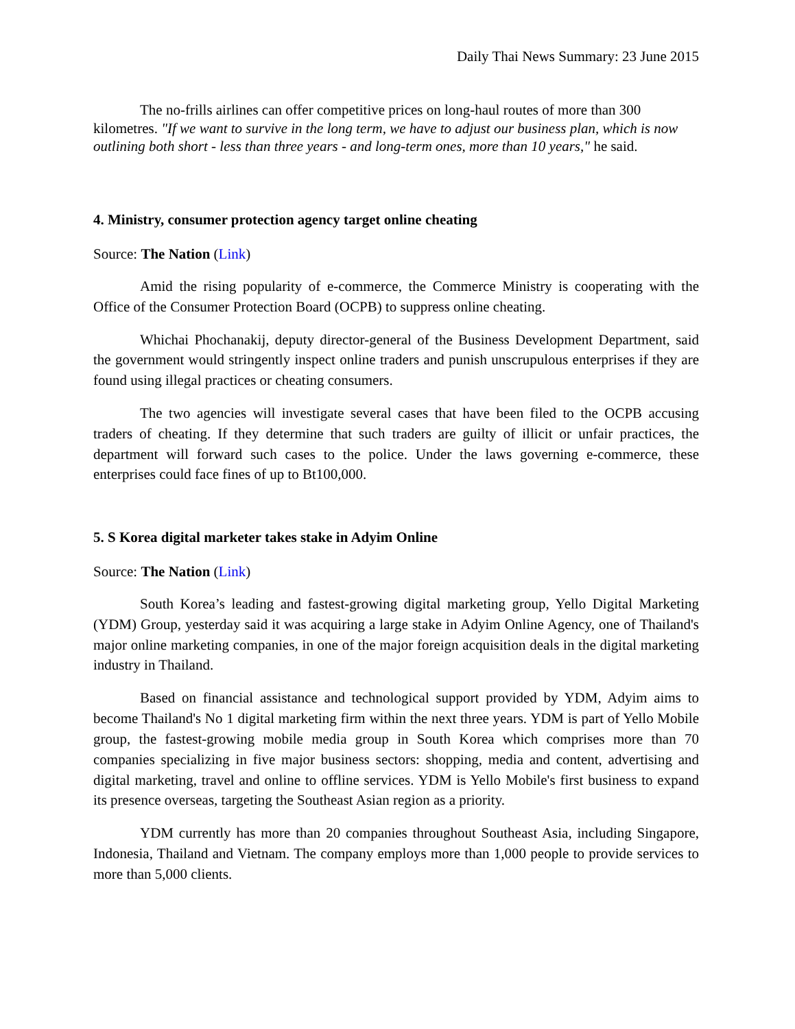Daily Thai News Summary: 23 June 2015
The no-frills airlines can offer competitive prices on long-haul routes of more than 300 kilometres. "If we want to survive in the long term, we have to adjust our business plan, which is now outlining both short - less than three years - and long-term ones, more than 10 years," he said.
4. Ministry, consumer protection agency target online cheating
Source: The Nation (Link)
Amid the rising popularity of e-commerce, the Commerce Ministry is cooperating with the Office of the Consumer Protection Board (OCPB) to suppress online cheating.
Whichai Phochanakij, deputy director-general of the Business Development Department, said the government would stringently inspect online traders and punish unscrupulous enterprises if they are found using illegal practices or cheating consumers.
The two agencies will investigate several cases that have been filed to the OCPB accusing traders of cheating. If they determine that such traders are guilty of illicit or unfair practices, the department will forward such cases to the police. Under the laws governing e-commerce, these enterprises could face fines of up to Bt100,000.
5. S Korea digital marketer takes stake in Adyim Online
Source: The Nation (Link)
South Korea’s leading and fastest-growing digital marketing group, Yello Digital Marketing (YDM) Group, yesterday said it was acquiring a large stake in Adyim Online Agency, one of Thailand's major online marketing companies, in one of the major foreign acquisition deals in the digital marketing industry in Thailand.
Based on financial assistance and technological support provided by YDM, Adyim aims to become Thailand's No 1 digital marketing firm within the next three years. YDM is part of Yello Mobile group, the fastest-growing mobile media group in South Korea which comprises more than 70 companies specializing in five major business sectors: shopping, media and content, advertising and digital marketing, travel and online to offline services. YDM is Yello Mobile's first business to expand its presence overseas, targeting the Southeast Asian region as a priority.
YDM currently has more than 20 companies throughout Southeast Asia, including Singapore, Indonesia, Thailand and Vietnam. The company employs more than 1,000 people to provide services to more than 5,000 clients.